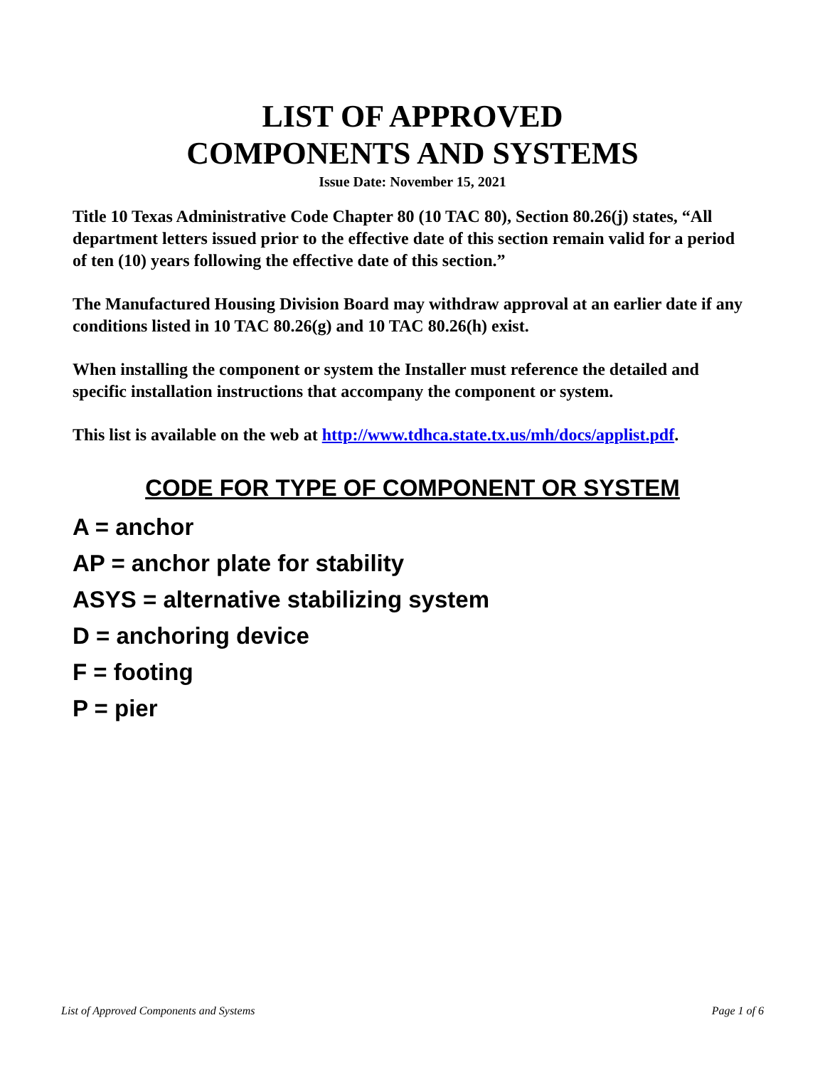LIST OF APPROVED
COMPONENTS AND SYSTEMS
Issue Date: November 15, 2021
Title 10 Texas Administrative Code Chapter 80 (10 TAC 80), Section 80.26(j) states, “All department letters issued prior to the effective date of this section remain valid for a period of ten (10) years following the effective date of this section.”
The Manufactured Housing Division Board may withdraw approval at an earlier date if any conditions listed in 10 TAC 80.26(g) and 10 TAC 80.26(h) exist.
When installing the component or system the Installer must reference the detailed and specific installation instructions that accompany the component or system.
This list is available on the web at http://www.tdhca.state.tx.us/mh/docs/applist.pdf.
CODE FOR TYPE OF COMPONENT OR SYSTEM
A = anchor
AP = anchor plate for stability
ASYS = alternative stabilizing system
D = anchoring device
F = footing
P = pier
List of Approved Components and Systems Page 1 of 6